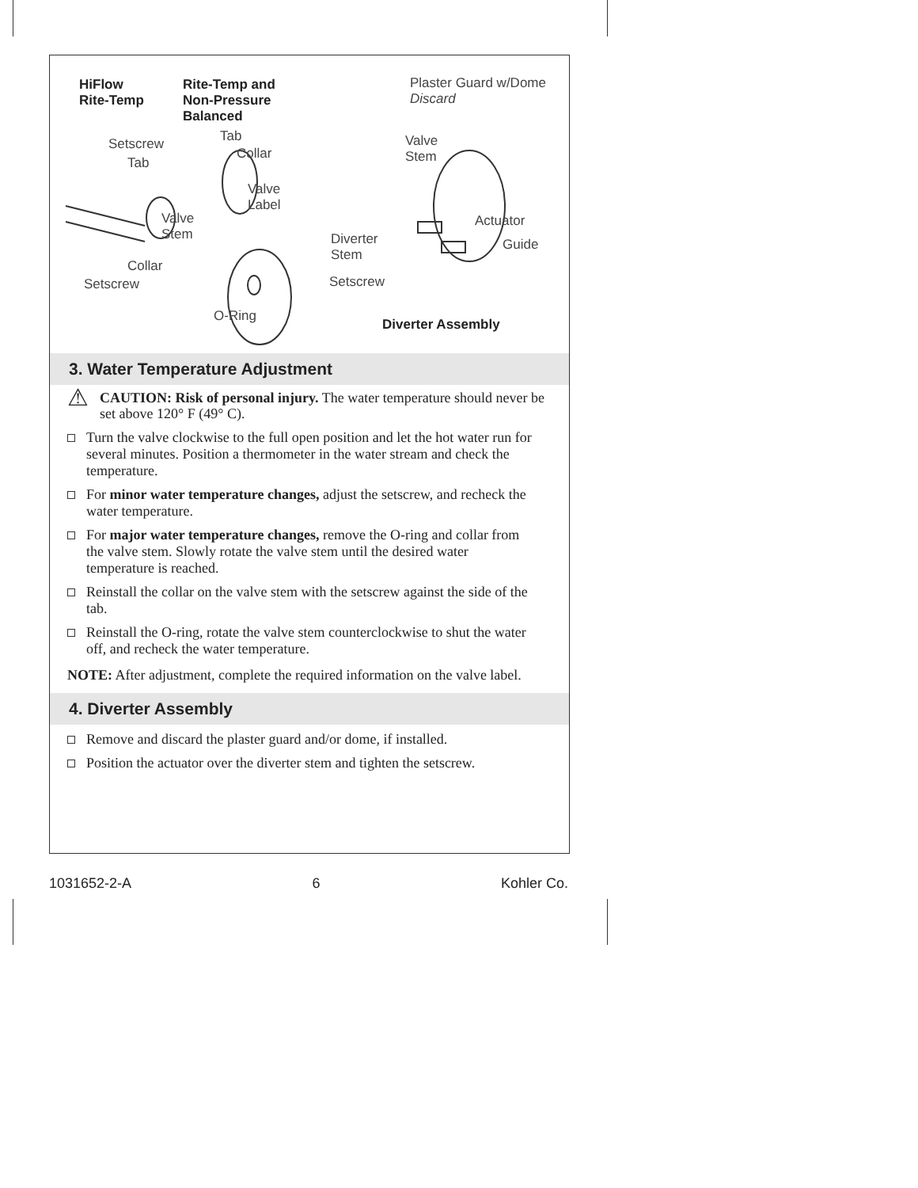HiFlow
Rite-Temp
Rite-Temp and
Non-Pressure
Balanced
Plaster Guard w/Dome
Discard
Tab
Setscrew
Collar
Tab
Valve
Stem
Valve
Label
Valve
Stem
Actuator
Diverter
Stem
Guide
Collar
Setscrew Setscrew
O-Ring
Diverter Assembly
3. Water Temperature Adjustment
⚠
CAUTION: Risk of personal injury. The water temperature should never be set above 120° F (49° C).
Turn the valve clockwise to the full open position and let the hot water run for several minutes. Position a thermometer in the water stream and check the temperature.
For minor water temperature changes, adjust the setscrew, and recheck the water temperature.
For major water temperature changes, remove the O-ring and collar from the valve stem. Slowly rotate the valve stem until the desired water temperature is reached.
Reinstall the collar on the valve stem with the setscrew against the side of the tab.
Reinstall the O-ring, rotate the valve stem counterclockwise to shut the water off, and recheck the water temperature.
NOTE: After adjustment, complete the required information on the valve label.
4. Diverter Assembly
Remove and discard the plaster guard and/or dome, if installed.
Position the actuator over the diverter stem and tighten the setscrew.
1031652-2-A 6 Kohler Co.